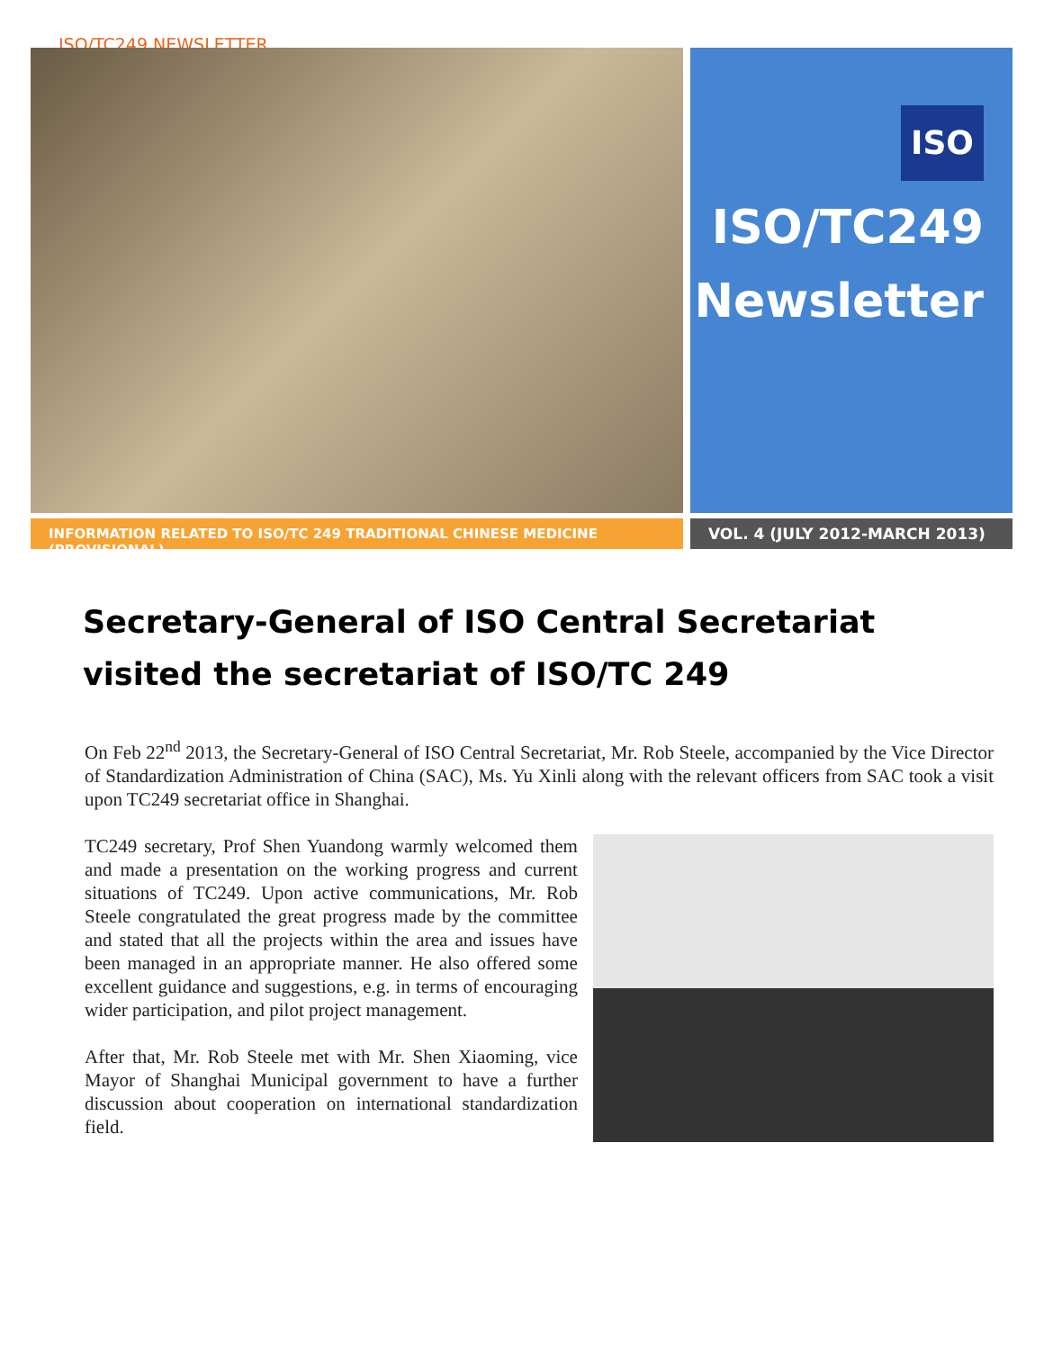ISO/TC249 NEWSLETTER
ISO
ISO/TC249 Newsletter
INFORMATION RELATED TO ISO/TC 249 TRADITIONAL CHINESE MEDICINE (PROVISIONAL) VOL. 4 (JULY 2012-MARCH 2013)
Secretary-General of ISO Central Secretariat visited the secretariat of ISO/TC 249
On Feb 22<sup>nd</sup> 2013, the Secretary-General of ISO Central Secretariat, Mr. Rob Steele, accompanied by the Vice Director of Standardization Administration of China (SAC), Ms. Yu Xinli along with the relevant officers from SAC took a visit upon TC249 secretariat office in Shanghai.
TC249 secretary, Prof Shen Yuandong warmly welcomed them and made a presentation on the working progress and current situations of TC249. Upon active communications, Mr. Rob Steele congratulated the great progress made by the committee and stated that all the projects within the area and issues have been managed in an appropriate manner. He also offered some excellent guidance and suggestions, e.g. in terms of encouraging wider participation, and pilot project management.
After that, Mr. Rob Steele met with Mr. Shen Xiaoming, vice Mayor of Shanghai Municipal government to have a further discussion about cooperation on international standardization field.